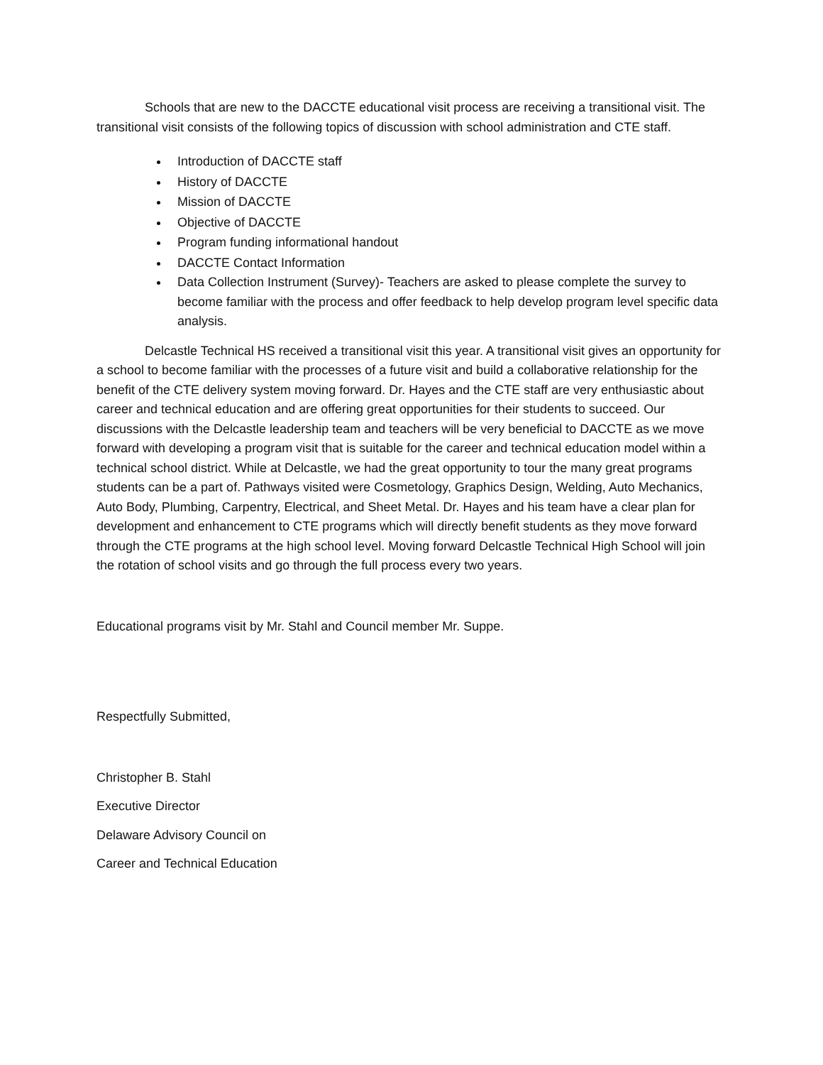Schools that are new to the DACCTE educational visit process are receiving a transitional visit. The transitional visit consists of the following topics of discussion with school administration and CTE staff.
Introduction of DACCTE staff
History of DACCTE
Mission of DACCTE
Objective of DACCTE
Program funding informational handout
DACCTE Contact Information
Data Collection Instrument (Survey)- Teachers are asked to please complete the survey to become familiar with the process and offer feedback to help develop program level specific data analysis.
Delcastle Technical HS received a transitional visit this year. A transitional visit gives an opportunity for a school to become familiar with the processes of a future visit and build a collaborative relationship for the benefit of the CTE delivery system moving forward. Dr. Hayes and the CTE staff are very enthusiastic about career and technical education and are offering great opportunities for their students to succeed. Our discussions with the Delcastle leadership team and teachers will be very beneficial to DACCTE as we move forward with developing a program visit that is suitable for the career and technical education model within a technical school district. While at Delcastle, we had the great opportunity to tour the many great programs students can be a part of. Pathways visited were Cosmetology, Graphics Design, Welding, Auto Mechanics, Auto Body, Plumbing, Carpentry, Electrical, and Sheet Metal. Dr. Hayes and his team have a clear plan for development and enhancement to CTE programs which will directly benefit students as they move forward through the CTE programs at the high school level. Moving forward Delcastle Technical High School will join the rotation of school visits and go through the full process every two years.
Educational programs visit by Mr. Stahl and Council member Mr. Suppe.
Respectfully Submitted,
Christopher B. Stahl
Executive Director
Delaware Advisory Council on
Career and Technical Education